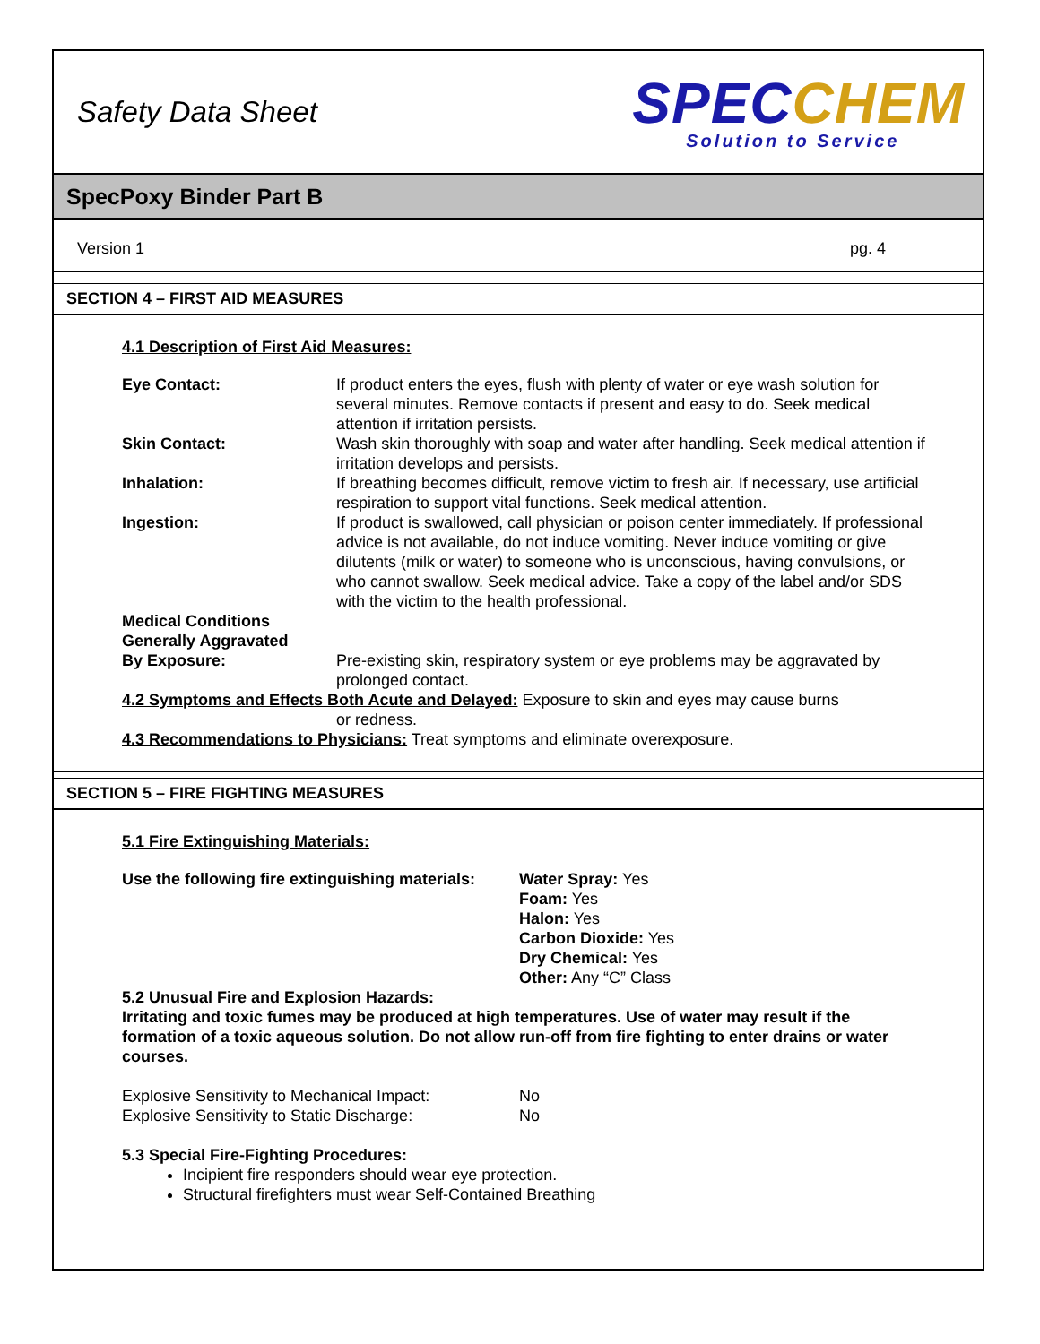Safety Data Sheet
SPEC CHEM
Solution to Service
SpecPoxy Binder Part B
Version 1 pg. 4
SECTION 4 – FIRST AID MEASURES
4.1 Description of First Aid Measures:
| Eye Contact: | If product enters the eyes, flush with plenty of water or eye wash solution for several minutes. Remove contacts if present and easy to do. Seek medical attention if irritation persists. |
| Skin Contact: | Wash skin thoroughly with soap and water after handling. Seek medical attention if irritation develops and persists. |
| Inhalation: | If breathing becomes difficult, remove victim to fresh air. If necessary, use artificial respiration to support vital functions. Seek medical attention. |
| Ingestion: | If product is swallowed, call physician or poison center immediately. If professional advice is not available, do not induce vomiting. Never induce vomiting or give dilutents (milk or water) to someone who is unconscious, having convulsions, or who cannot swallow. Seek medical advice. Take a copy of the label and/or SDS with the victim to the health professional. |
| Medical Conditions Generally Aggravated By Exposure: | Pre-existing skin, respiratory system or eye problems may be aggravated by prolonged contact. |
4.2 Symptoms and Effects Both Acute and Delayed: Exposure to skin and eyes may cause burns
or redness.
4.3 Recommendations to Physicians: Treat symptoms and eliminate overexposure.
SECTION 5 – FIRE FIGHTING MEASURES
5.1 Fire Extinguishing Materials:
| Use the following fire extinguishing materials: | Water Spray: Yes Foam: Yes Halon: Yes Carbon Dioxide: Yes Dry Chemical: Yes Other: Any “C” Class |
5.2 Unusual Fire and Explosion Hazards:
Irritating and toxic fumes may be produced at high temperatures. Use of water may result if the formation of a toxic aqueous solution. Do not allow run-off from fire fighting to enter drains or water courses.
| Explosive Sensitivity to Mechanical Impact: | No |
| Explosive Sensitivity to Static Discharge: | No |
5.3 Special Fire-Fighting Procedures:
Incipient fire responders should wear eye protection.
Structural firefighters must wear Self-Contained Breathing